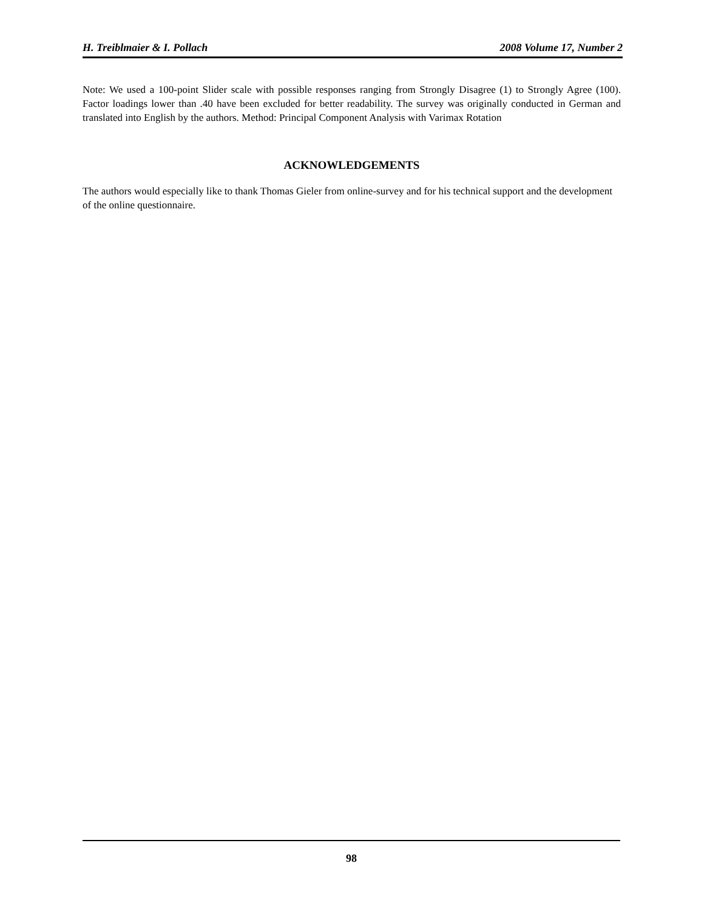H. Treiblmaier & I. Pollach 2008 Volume 17, Number 2
Note: We used a 100-point Slider scale with possible responses ranging from Strongly Disagree (1) to Strongly Agree (100). Factor loadings lower than .40 have been excluded for better readability. The survey was originally conducted in German and translated into English by the authors. Method: Principal Component Analysis with Varimax Rotation
ACKNOWLEDGEMENTS
The authors would especially like to thank Thomas Gieler from online-survey and for his technical support and the development of the online questionnaire.
98